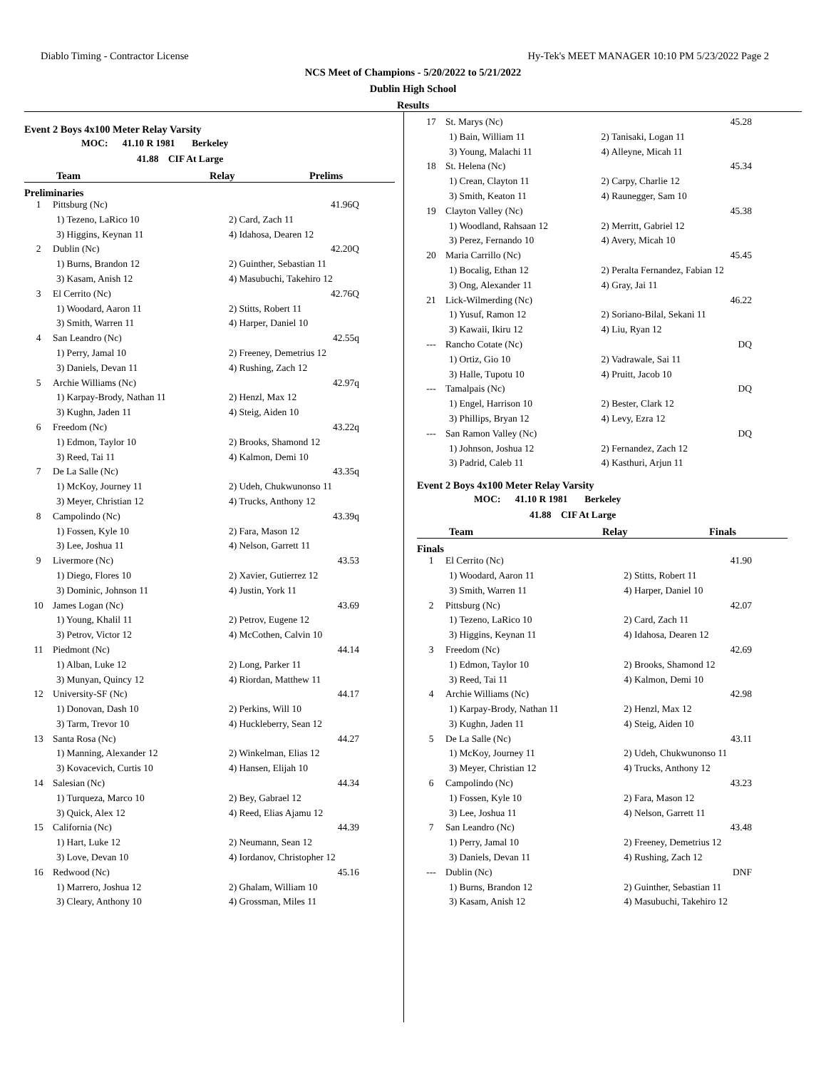Diablo Timing - Contractor License Hy-Tek's MEET MANAGER 10:10 PM 5/23/2022 Page 2
NCS Meet of Champions - 5/20/2022 to 5/21/2022
Dublin High School
Results
Event 2 Boys 4x100 Meter Relay Varsity
MOC: 41.10 R 1981 Berkeley
41.88 CIF At Large
Team Relay Prelims
Preliminaries
| 1 | Pittsburg (Nc) | 41.96Q |
| 1) Tezeno, LaRico 10 | | 2) Card, Zach 11 |
| 3) Higgins, Keynan 11 | | 4) Idahosa, Dearen 12 |
| 2 | Dublin (Nc) | 42.20Q |
| 1) Burns, Brandon 12 | | 2) Guinther, Sebastian 11 |
| 3) Kasam, Anish 12 | | 4) Masubuchi, Takehiro 12 |
| 3 | El Cerrito (Nc) | 42.76Q |
| 1) Woodard, Aaron 11 | | 2) Stitts, Robert 11 |
| 3) Smith, Warren 11 | | 4) Harper, Daniel 10 |
| 4 | San Leandro (Nc) | 42.55q |
| 1) Perry, Jamal 10 | | 2) Freeney, Demetrius 12 |
| 3) Daniels, Devan 11 | | 4) Rushing, Zach 12 |
| 5 | Archie Williams (Nc) | 42.97q |
| 1) Karpay-Brody, Nathan 11 | | 2) Henzl, Max 12 |
| 3) Kughn, Jaden 11 | | 4) Steig, Aiden 10 |
| 6 | Freedom (Nc) | 43.22q |
| 1) Edmon, Taylor 10 | | 2) Brooks, Shamond 12 |
| 3) Reed, Tai 11 | | 4) Kalmon, Demi 10 |
| 7 | De La Salle (Nc) | 43.35q |
| 1) McKoy, Journey 11 | | 2) Udeh, Chukwunonso 11 |
| 3) Meyer, Christian 12 | | 4) Trucks, Anthony 12 |
| 8 | Campolindo (Nc) | 43.39q |
| 1) Fossen, Kyle 10 | | 2) Fara, Mason 12 |
| 3) Lee, Joshua 11 | | 4) Nelson, Garrett 11 |
| 9 | Livermore (Nc) | 43.53 |
| 1) Diego, Flores 10 | | 2) Xavier, Gutierrez 12 |
| 3) Dominic, Johnson 11 | | 4) Justin, York 11 |
| 10 | James Logan (Nc) | 43.69 |
| 1) Young, Khalil 11 | | 2) Petrov, Eugene 12 |
| 3) Petrov, Victor 12 | | 4) McCothen, Calvin 10 |
| 11 | Piedmont (Nc) | 44.14 |
| 1) Alban, Luke 12 | | 2) Long, Parker 11 |
| 3) Munyan, Quincy 12 | | 4) Riordan, Matthew 11 |
| 12 | University-SF (Nc) | 44.17 |
| 1) Donovan, Dash 10 | | 2) Perkins, Will 10 |
| 3) Tarm, Trevor 10 | | 4) Huckleberry, Sean 12 |
| 13 | Santa Rosa (Nc) | 44.27 |
| 1) Manning, Alexander 12 | | 2) Winkelman, Elias 12 |
| 3) Kovacevich, Curtis 10 | | 4) Hansen, Elijah 10 |
| 14 | Salesian (Nc) | 44.34 |
| 1) Turqueza, Marco 10 | | 2) Bey, Gabrael 12 |
| 3) Quick, Alex 12 | | 4) Reed, Elias Ajamu 12 |
| 15 | California (Nc) | 44.39 |
| 1) Hart, Luke 12 | | 2) Neumann, Sean 12 |
| 3) Love, Devan 10 | | 4) Iordanov, Christopher 12 |
| 16 | Redwood (Nc) | 45.16 |
| 1) Marrero, Joshua 12 | | 2) Ghalam, William 10 |
| 3) Cleary, Anthony 10 | | 4) Grossman, Miles 11 |
| 17 | St. Marys (Nc) | 45.28 |
| 1) Bain, William 11 | | 2) Tanisaki, Logan 11 |
| 3) Young, Malachi 11 | | 4) Alleyne, Micah 11 |
| 18 | St. Helena (Nc) | 45.34 |
| 1) Crean, Clayton 11 | | 2) Carpy, Charlie 12 |
| 3) Smith, Keaton 11 | | 4) Raunegger, Sam 10 |
| 19 | Clayton Valley (Nc) | 45.38 |
| 1) Woodland, Rahsaan 12 | | 2) Merritt, Gabriel 12 |
| 3) Perez, Fernando 10 | | 4) Avery, Micah 10 |
| 20 | Maria Carrillo (Nc) | 45.45 |
| 1) Bocalig, Ethan 12 | | 2) Peralta Fernandez, Fabian 12 |
| 3) Ong, Alexander 11 | | 4) Gray, Jai 11 |
| 21 | Lick-Wilmerding (Nc) | 46.22 |
| 1) Yusuf, Ramon 12 | | 2) Soriano-Bilal, Sekani 11 |
| 3) Kawaii, Ikiru 12 | | 4) Liu, Ryan 12 |
| --- | Rancho Cotate (Nc) | DQ |
| 1) Ortiz, Gio 10 | | 2) Vadrawale, Sai 11 |
| 3) Halle, Tupotu 10 | | 4) Pruitt, Jacob 10 |
| --- | Tamalpais (Nc) | DQ |
| 1) Engel, Harrison 10 | | 2) Bester, Clark 12 |
| 3) Phillips, Bryan 12 | | 4) Levy, Ezra 12 |
| --- | San Ramon Valley (Nc) | DQ |
| 1) Johnson, Joshua 12 | | 2) Fernandez, Zach 12 |
| 3) Padrid, Caleb 11 | | 4) Kasthuri, Arjun 11 |
Event 2 Boys 4x100 Meter Relay Varsity
MOC: 41.10 R 1981 Berkeley
41.88 CIF At Large
Team Relay Finals
Finals
| 1 | El Cerrito (Nc) | 41.90 |
| 1) Woodard, Aaron 11 | | 2) Stitts, Robert 11 |
| 3) Smith, Warren 11 | | 4) Harper, Daniel 10 |
| 2 | Pittsburg (Nc) | 42.07 |
| 1) Tezeno, LaRico 10 | | 2) Card, Zach 11 |
| 3) Higgins, Keynan 11 | | 4) Idahosa, Dearen 12 |
| 3 | Freedom (Nc) | 42.69 |
| 1) Edmon, Taylor 10 | | 2) Brooks, Shamond 12 |
| 3) Reed, Tai 11 | | 4) Kalmon, Demi 10 |
| 4 | Archie Williams (Nc) | 42.98 |
| 1) Karpay-Brody, Nathan 11 | | 2) Henzl, Max 12 |
| 3) Kughn, Jaden 11 | | 4) Steig, Aiden 10 |
| 5 | De La Salle (Nc) | 43.11 |
| 1) McKoy, Journey 11 | | 2) Udeh, Chukwunonso 11 |
| 3) Meyer, Christian 12 | | 4) Trucks, Anthony 12 |
| 6 | Campolindo (Nc) | 43.23 |
| 1) Fossen, Kyle 10 | | 2) Fara, Mason 12 |
| 3) Lee, Joshua 11 | | 4) Nelson, Garrett 11 |
| 7 | San Leandro (Nc) | 43.48 |
| 1) Perry, Jamal 10 | | 2) Freeney, Demetrius 12 |
| 3) Daniels, Devan 11 | | 4) Rushing, Zach 12 |
| --- | Dublin (Nc) | DNF |
| 1) Burns, Brandon 12 | | 2) Guinther, Sebastian 11 |
| 3) Kasam, Anish 12 | | 4) Masubuchi, Takehiro 12 |